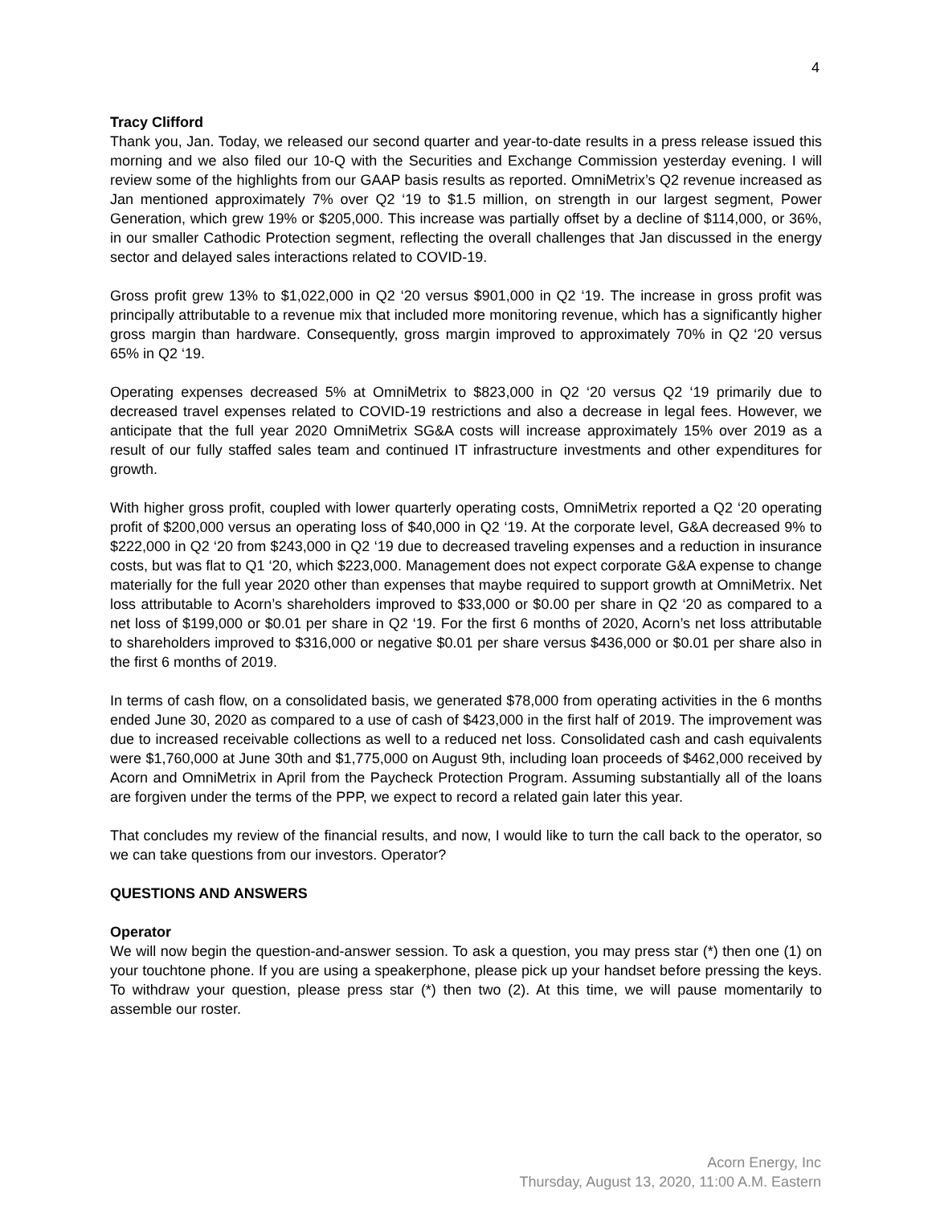4
Tracy Clifford
Thank you, Jan. Today, we released our second quarter and year-to-date results in a press release issued this morning and we also filed our 10-Q with the Securities and Exchange Commission yesterday evening. I will review some of the highlights from our GAAP basis results as reported. OmniMetrix’s Q2 revenue increased as Jan mentioned approximately 7% over Q2 ‘19 to $1.5 million, on strength in our largest segment, Power Generation, which grew 19% or $205,000. This increase was partially offset by a decline of $114,000, or 36%, in our smaller Cathodic Protection segment, reflecting the overall challenges that Jan discussed in the energy sector and delayed sales interactions related to COVID-19.
Gross profit grew 13% to $1,022,000 in Q2 ‘20 versus $901,000 in Q2 ‘19. The increase in gross profit was principally attributable to a revenue mix that included more monitoring revenue, which has a significantly higher gross margin than hardware. Consequently, gross margin improved to approximately 70% in Q2 ‘20 versus 65% in Q2 ‘19.
Operating expenses decreased 5% at OmniMetrix to $823,000 in Q2 ‘20 versus Q2 ‘19 primarily due to decreased travel expenses related to COVID-19 restrictions and also a decrease in legal fees. However, we anticipate that the full year 2020 OmniMetrix SG&A costs will increase approximately 15% over 2019 as a result of our fully staffed sales team and continued IT infrastructure investments and other expenditures for growth.
With higher gross profit, coupled with lower quarterly operating costs, OmniMetrix reported a Q2 ‘20 operating profit of $200,000 versus an operating loss of $40,000 in Q2 ‘19. At the corporate level, G&A decreased 9% to $222,000 in Q2 ‘20 from $243,000 in Q2 ‘19 due to decreased traveling expenses and a reduction in insurance costs, but was flat to Q1 ‘20, which $223,000. Management does not expect corporate G&A expense to change materially for the full year 2020 other than expenses that maybe required to support growth at OmniMetrix. Net loss attributable to Acorn’s shareholders improved to $33,000 or $0.00 per share in Q2 ‘20 as compared to a net loss of $199,000 or $0.01 per share in Q2 ‘19. For the first 6 months of 2020, Acorn’s net loss attributable to shareholders improved to $316,000 or negative $0.01 per share versus $436,000 or $0.01 per share also in the first 6 months of 2019.
In terms of cash flow, on a consolidated basis, we generated $78,000 from operating activities in the 6 months ended June 30, 2020 as compared to a use of cash of $423,000 in the first half of 2019. The improvement was due to increased receivable collections as well to a reduced net loss. Consolidated cash and cash equivalents were $1,760,000 at June 30th and $1,775,000 on August 9th, including loan proceeds of $462,000 received by Acorn and OmniMetrix in April from the Paycheck Protection Program. Assuming substantially all of the loans are forgiven under the terms of the PPP, we expect to record a related gain later this year.
That concludes my review of the financial results, and now, I would like to turn the call back to the operator, so we can take questions from our investors. Operator?
QUESTIONS AND ANSWERS
Operator
We will now begin the question-and-answer session. To ask a question, you may press star (*) then one (1) on your touchtone phone. If you are using a speakerphone, please pick up your handset before pressing the keys. To withdraw your question, please press star (*) then two (2). At this time, we will pause momentarily to assemble our roster.
Acorn Energy, Inc
Thursday, August 13, 2020, 11:00 A.M. Eastern